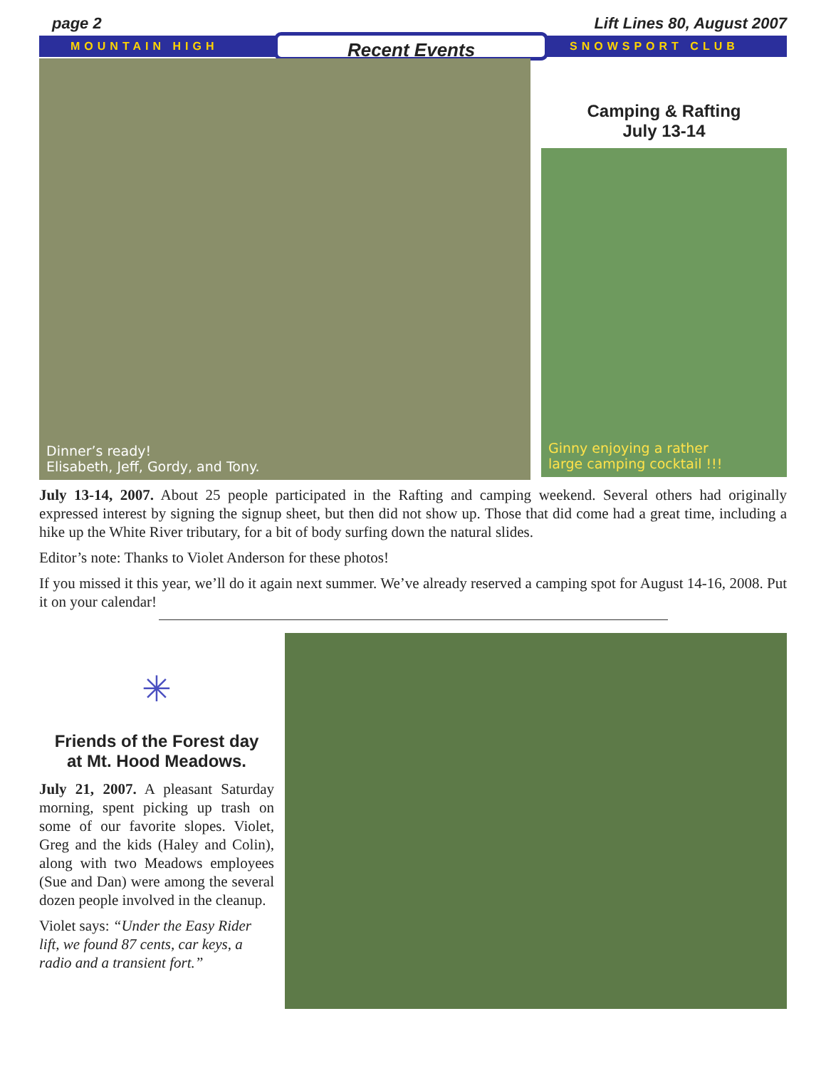page 2 Lift Lines 80, August 2007
MOUNTAIN HIGH Recent Events SNOWSPORT CLUB
Dinner’s ready!
Elisabeth, Jeff, Gordy, and Tony.
Camping & Rafting
July 13-14
Ginny enjoying a rather
large camping cocktail !!!
July 13-14, 2007. About 25 people participated in the Rafting and camping weekend. Several others had originally expressed interest by signing the signup sheet, but then did not show up. Those that did come had a great time, including a hike up the White River tributary, for a bit of body surfing down the natural slides.
Editor’s note: Thanks to Violet Anderson for these photos!
If you missed it this year, we’ll do it again next summer. We’ve already reserved a camping spot for August 14-16, 2008. Put it on your calendar!
✳
Friends of the Forest day
at Mt. Hood Meadows.
July 21, 2007. A pleasant Saturday morning, spent picking up trash on some of our favorite slopes. Violet, Greg and the kids (Haley and Colin), along with two Meadows employees (Sue and Dan) were among the several dozen people involved in the cleanup.
Violet says: “Under the Easy Rider lift, we found 87 cents, car keys, a radio and a transient fort.”